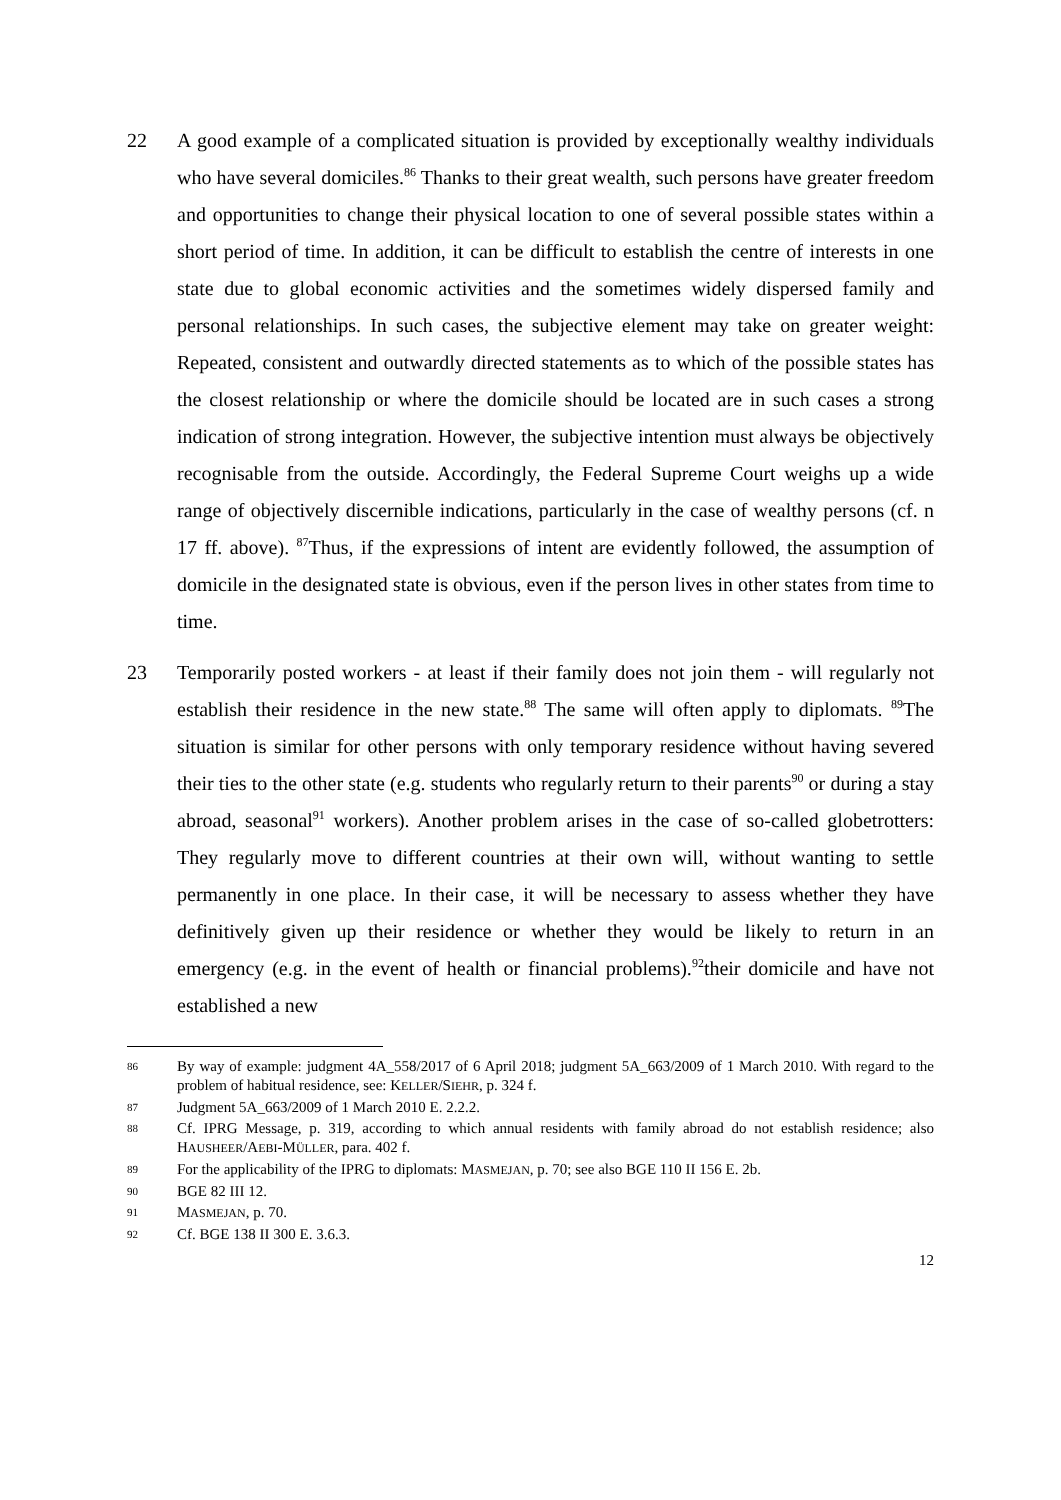22 A good example of a complicated situation is provided by exceptionally wealthy individuals who have several domiciles.<sup>86</sup> Thanks to their great wealth, such persons have greater freedom and opportunities to change their physical location to one of several possible states within a short period of time. In addition, it can be difficult to establish the centre of interests in one state due to global economic activities and the sometimes widely dispersed family and personal relationships. In such cases, the subjective element may take on greater weight: Repeated, consistent and outwardly directed statements as to which of the possible states has the closest relationship or where the domicile should be located are in such cases a strong indication of strong integration. However, the subjective intention must always be objectively recognisable from the outside. Accordingly, the Federal Supreme Court weighs up a wide range of objectively discernible indications, particularly in the case of wealthy persons (cf. n 17 ff. above). <sup>87</sup>Thus, if the expressions of intent are evidently followed, the assumption of domicile in the designated state is obvious, even if the person lives in other states from time to time.
23 Temporarily posted workers - at least if their family does not join them - will regularly not establish their residence in the new state.<sup>88</sup> The same will often apply to diplomats. <sup>89</sup>The situation is similar for other persons with only temporary residence without having severed their ties to the other state (e.g. students who regularly return to their parents<sup>90</sup> or during a stay abroad, seasonal<sup>91</sup> workers). Another problem arises in the case of so-called globetrotters: They regularly move to different countries at their own will, without wanting to settle permanently in one place. In their case, it will be necessary to assess whether they have definitively given up their residence or whether they would be likely to return in an emergency (e.g. in the event of health or financial problems).<sup>92</sup>their domicile and have not established a new
86
By way of example: judgment 4A_558/2017 of 6 April 2018; judgment 5A_663/2009 of 1 March 2010. With regard to the problem of habitual residence, see: KELLER/SIEHR, p. 324 f.
87
Judgment 5A_663/2009 of 1 March 2010 E. 2.2.2.
88
Cf. IPRG Message, p. 319, according to which annual residents with family abroad do not establish residence; also HAUSHEER/AEBI-MÜLLER, para. 402 f.
89
For the applicability of the IPRG to diplomats: MASMEJAN, p. 70; see also BGE 110 II 156 E. 2b.
90
BGE 82 III 12.
91
MASMEJAN, p. 70.
92
Cf. BGE 138 II 300 E. 3.6.3.
12